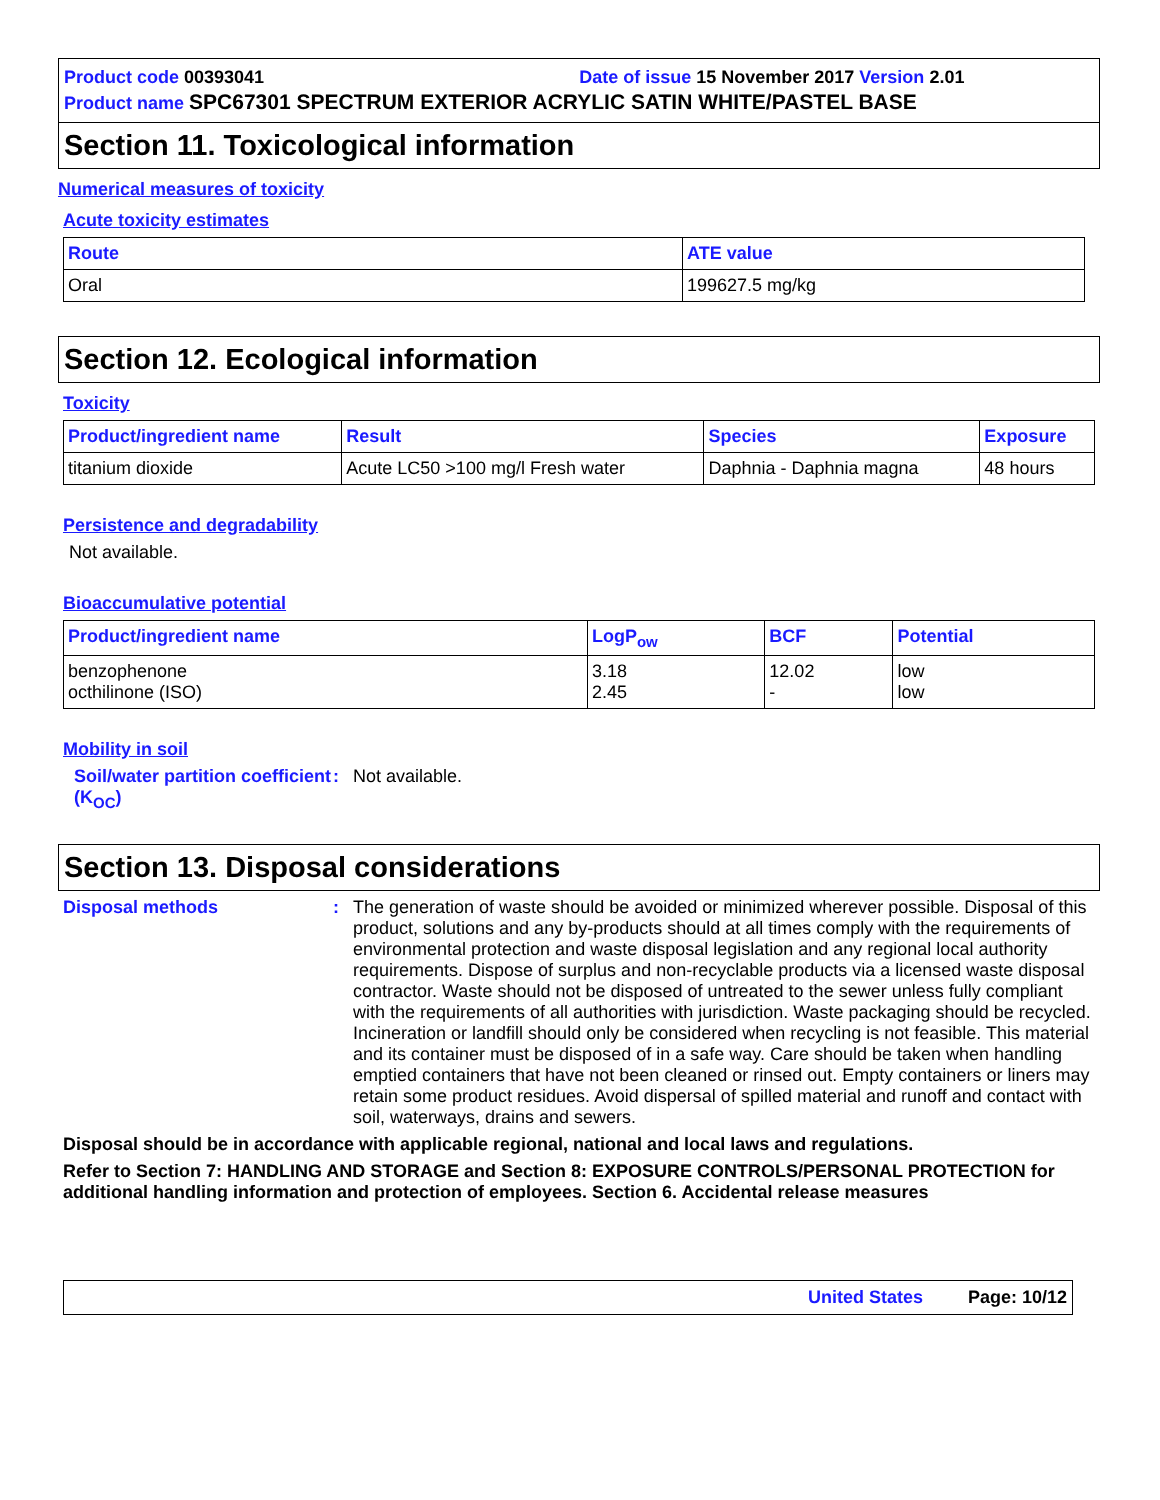Product code 00393041 Date of issue 15 November 2017 Version 2.01
Product name SPC67301 SPECTRUM EXTERIOR ACRYLIC SATIN WHITE/PASTEL BASE
Section 11. Toxicological information
Numerical measures of toxicity
Acute toxicity estimates
| Route | ATE value |
| --- | --- |
| Oral | 199627.5 mg/kg |
Section 12. Ecological information
Toxicity
| Product/ingredient name | Result | Species | Exposure |
| --- | --- | --- | --- |
| titanium dioxide | Acute LC50 >100 mg/l Fresh water | Daphnia - Daphnia magna | 48 hours |
Persistence and degradability
Not available.
Bioaccumulative potential
| Product/ingredient name | LogP<sub>ow</sub> | BCF | Potential |
| --- | --- | --- | --- |
| benzophenone octhilinone (ISO) | 3.18 2.45 | 12.02 - | low low |
Mobility in soil
Soil/water partition coefficient (K<sub>OC</sub>)
: Not available.
Section 13. Disposal considerations
Disposal methods : The generation of waste should be avoided or minimized wherever possible. Disposal of this product, solutions and any by-products should at all times comply with the requirements of environmental protection and waste disposal legislation and any regional local authority requirements. Dispose of surplus and non-recyclable products via a licensed waste disposal contractor. Waste should not be disposed of untreated to the sewer unless fully compliant with the requirements of all authorities with jurisdiction. Waste packaging should be recycled. Incineration or landfill should only be considered when recycling is not feasible. This material and its container must be disposed of in a safe way. Care should be taken when handling emptied containers that have not been cleaned or rinsed out. Empty containers or liners may retain some product residues. Avoid dispersal of spilled material and runoff and contact with soil, waterways, drains and sewers.
Disposal should be in accordance with applicable regional, national and local laws and regulations.
Refer to Section 7: HANDLING AND STORAGE and Section 8: EXPOSURE CONTROLS/PERSONAL PROTECTION for additional handling information and protection of employees. Section 6. Accidental release measures
United States Page: 10/12